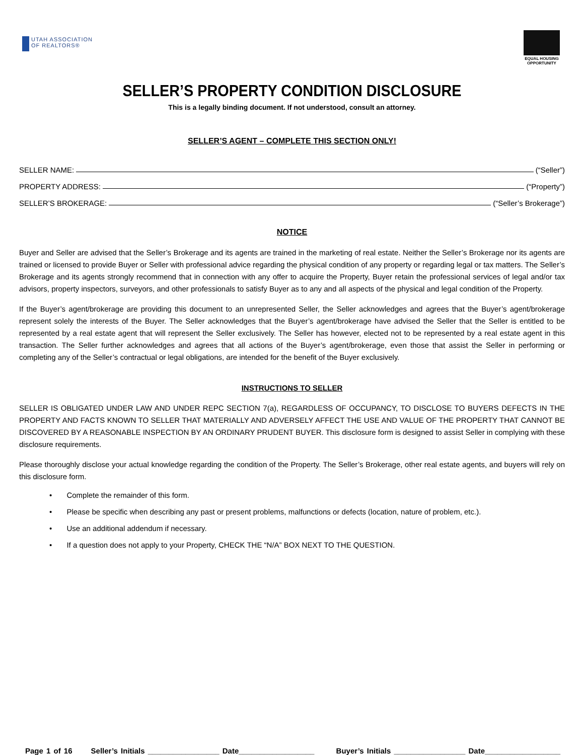UTAH ASSOCIATION
OF REALTORS®
EQUAL HOUSING OPPORTUNITY
SELLER’S PROPERTY CONDITION DISCLOSURE
This is a legally binding document. If not understood, consult an attorney.
SELLER’S AGENT – COMPLETE THIS SECTION ONLY!
SELLER NAME: (“Seller”)
PROPERTY ADDRESS: (“Property”)
SELLER’S BROKERAGE: (“Seller’s Brokerage”)
NOTICE
Buyer and Seller are advised that the Seller’s Brokerage and its agents are trained in the marketing of real estate. Neither the Seller’s Brokerage nor its agents are trained or licensed to provide Buyer or Seller with professional advice regarding the physical condition of any property or regarding legal or tax matters. The Seller’s Brokerage and its agents strongly recommend that in connection with any offer to acquire the Property, Buyer retain the professional services of legal and/or tax advisors, property inspectors, surveyors, and other professionals to satisfy Buyer as to any and all aspects of the physical and legal condition of the Property.
If the Buyer’s agent/brokerage are providing this document to an unrepresented Seller, the Seller acknowledges and agrees that the Buyer’s agent/brokerage represent solely the interests of the Buyer. The Seller acknowledges that the Buyer’s agent/brokerage have advised the Seller that the Seller is entitled to be represented by a real estate agent that will represent the Seller exclusively. The Seller has however, elected not to be represented by a real estate agent in this transaction. The Seller further acknowledges and agrees that all actions of the Buyer’s agent/brokerage, even those that assist the Seller in performing or completing any of the Seller’s contractual or legal obligations, are intended for the benefit of the Buyer exclusively.
INSTRUCTIONS TO SELLER
SELLER IS OBLIGATED UNDER LAW AND UNDER REPC SECTION 7(a), REGARDLESS OF OCCUPANCY, TO DISCLOSE TO BUYERS DEFECTS IN THE PROPERTY AND FACTS KNOWN TO SELLER THAT MATERIALLY AND ADVERSELY AFFECT THE USE AND VALUE OF THE PROPERTY THAT CANNOT BE DISCOVERED BY A REASONABLE INSPECTION BY AN ORDINARY PRUDENT BUYER. This disclosure form is designed to assist Seller in complying with these disclosure requirements.
Please thoroughly disclose your actual knowledge regarding the condition of the Property. The Seller’s Brokerage, other real estate agents, and buyers will rely on this disclosure form.
• Complete the remainder of this form.
• Please be specific when describing any past or present problems, malfunctions or defects (location, nature of problem, etc.).
• Use an additional addendum if necessary.
• If a question does not apply to your Property, CHECK THE “N/A” BOX NEXT TO THE QUESTION.
Page 1 of 16 Seller’s Initials _________________ Date__________________ Buyer’s Initials _________________ Date__________________